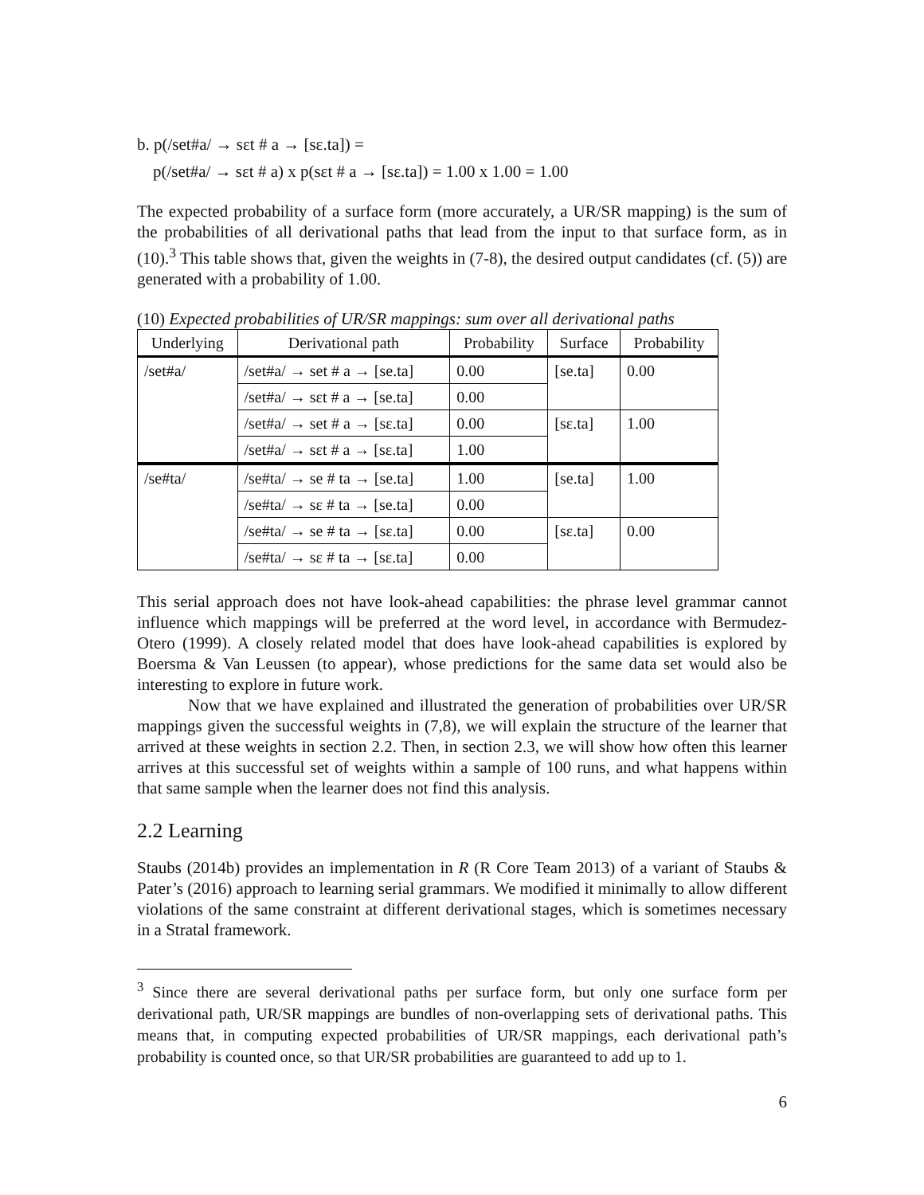b. p(/set#a/ → sɛt # a → [sɛ.ta]) =
p(/set#a/ → sɛt # a) x p(sɛt # a → [sɛ.ta]) = 1.00 x 1.00 = 1.00
The expected probability of a surface form (more accurately, a UR/SR mapping) is the sum of the probabilities of all derivational paths that lead from the input to that surface form, as in (10).<sup>3</sup> This table shows that, given the weights in (7-8), the desired output candidates (cf. (5)) are generated with a probability of 1.00.
(10) Expected probabilities of UR/SR mappings: sum over all derivational paths
| Underlying | Derivational path | Probability | Surface | Probability |
| --- | --- | --- | --- | --- |
| /set#a/ | /set#a/ → set # a → [se.ta] | 0.00 | [se.ta] | 0.00 |
| | /set#a/ → sɛt # a → [se.ta] | 0.00 | | |
| | /set#a/ → set # a → [sɛ.ta] | 0.00 | [sɛ.ta] | 1.00 |
| | /set#a/ → sɛt # a → [sɛ.ta] | 1.00 | | |
| /se#ta/ | /se#ta/ → se # ta → [se.ta] | 1.00 | [se.ta] | 1.00 |
| | /se#ta/ → sɛ # ta → [se.ta] | 0.00 | | |
| | /se#ta/ → se # ta → [sɛ.ta] | 0.00 | [sɛ.ta] | 0.00 |
| | /se#ta/ → sɛ # ta → [sɛ.ta] | 0.00 | | |
This serial approach does not have look-ahead capabilities: the phrase level grammar cannot influence which mappings will be preferred at the word level, in accordance with Bermudez-Otero (1999). A closely related model that does have look-ahead capabilities is explored by Boersma & Van Leussen (to appear), whose predictions for the same data set would also be interesting to explore in future work.
Now that we have explained and illustrated the generation of probabilities over UR/SR mappings given the successful weights in (7,8), we will explain the structure of the learner that arrived at these weights in section 2.2. Then, in section 2.3, we will show how often this learner arrives at this successful set of weights within a sample of 100 runs, and what happens within that same sample when the learner does not find this analysis.
2.2 Learning
Staubs (2014b) provides an implementation in R (R Core Team 2013) of a variant of Staubs & Pater’s (2016) approach to learning serial grammars. We modified it minimally to allow different violations of the same constraint at different derivational stages, which is sometimes necessary in a Stratal framework.
<sup>3</sup> Since there are several derivational paths per surface form, but only one surface form per derivational path, UR/SR mappings are bundles of non-overlapping sets of derivational paths. This means that, in computing expected probabilities of UR/SR mappings, each derivational path’s probability is counted once, so that UR/SR probabilities are guaranteed to add up to 1.
6